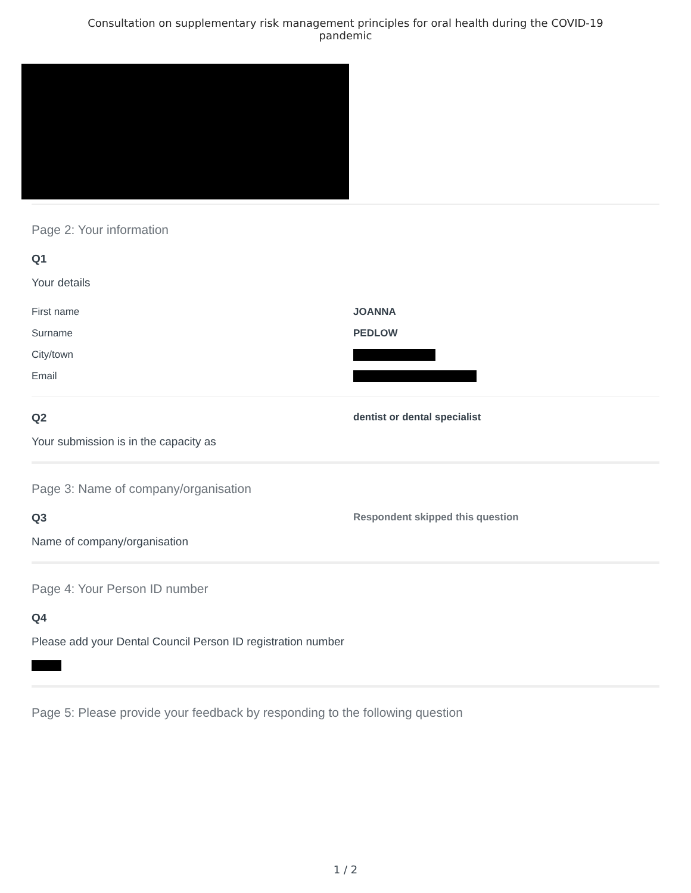Consultation on supplementary risk management principles for oral health during the COVID-19
pandemic
Page 2: Your information
Q1
Your details
First name JOANNA
Surname PEDLOW
City/town
Email
Q2 dentist or dental specialist
Your submission is in the capacity as
Page 3: Name of company/organisation
Q3 Respondent skipped this question
Name of company/organisation
Page 4: Your Person ID number
Q4
Please add your Dental Council Person ID registration number
Page 5: Please provide your feedback by responding to the following question
1 / 2